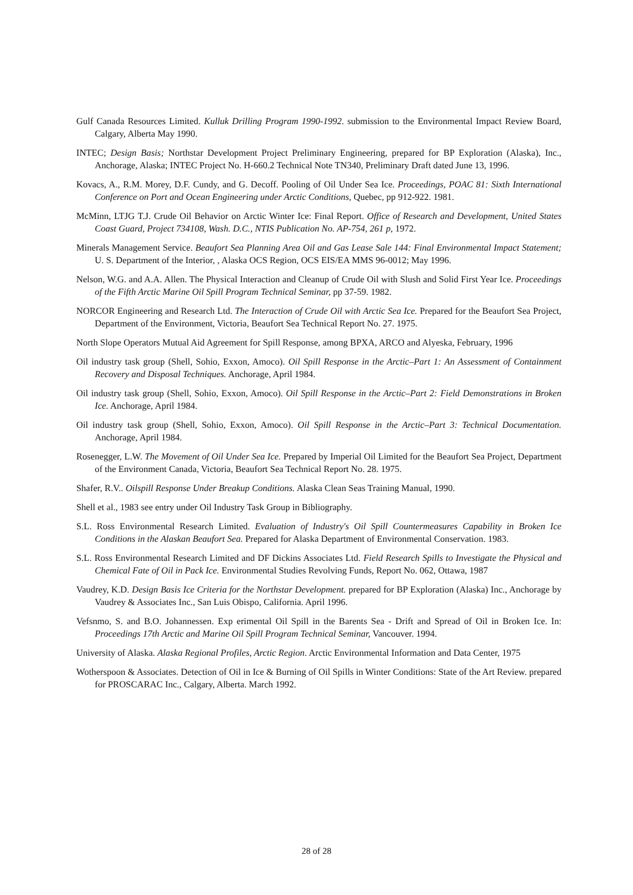Gulf Canada Resources Limited. Kulluk Drilling Program 1990-1992. submission to the Environmental Impact Review Board, Calgary, Alberta May 1990.
INTEC; Design Basis; Northstar Development Project Preliminary Engineering, prepared for BP Exploration (Alaska), Inc., Anchorage, Alaska; INTEC Project No. H-660.2 Technical Note TN340, Preliminary Draft dated June 13, 1996.
Kovacs, A., R.M. Morey, D.F. Cundy, and G. Decoff. Pooling of Oil Under Sea Ice. Proceedings, POAC 81: Sixth International Conference on Port and Ocean Engineering under Arctic Conditions, Quebec, pp 912-922. 1981.
McMinn, LTJG T.J. Crude Oil Behavior on Arctic Winter Ice: Final Report. Office of Research and Development, United States Coast Guard, Project 734108, Wash. D.C., NTIS Publication No. AP-754, 261 p, 1972.
Minerals Management Service. Beaufort Sea Planning Area Oil and Gas Lease Sale 144: Final Environmental Impact Statement; U. S. Department of the Interior, , Alaska OCS Region, OCS EIS/EA MMS 96-0012; May 1996.
Nelson, W.G. and A.A. Allen. The Physical Interaction and Cleanup of Crude Oil with Slush and Solid First Year Ice. Proceedings of the Fifth Arctic Marine Oil Spill Program Technical Seminar, pp 37-59. 1982.
NORCOR Engineering and Research Ltd. The Interaction of Crude Oil with Arctic Sea Ice. Prepared for the Beaufort Sea Project, Department of the Environment, Victoria, Beaufort Sea Technical Report No. 27. 1975.
North Slope Operators Mutual Aid Agreement for Spill Response, among BPXA, ARCO and Alyeska, February, 1996
Oil industry task group (Shell, Sohio, Exxon, Amoco). Oil Spill Response in the Arctic–Part 1: An Assessment of Containment Recovery and Disposal Techniques. Anchorage, April 1984.
Oil industry task group (Shell, Sohio, Exxon, Amoco). Oil Spill Response in the Arctic–Part 2: Field Demonstrations in Broken Ice. Anchorage, April 1984.
Oil industry task group (Shell, Sohio, Exxon, Amoco). Oil Spill Response in the Arctic–Part 3: Technical Documentation. Anchorage, April 1984.
Rosenegger, L.W. The Movement of Oil Under Sea Ice. Prepared by Imperial Oil Limited for the Beaufort Sea Project, Department of the Environment Canada, Victoria, Beaufort Sea Technical Report No. 28. 1975.
Shafer, R.V.. Oilspill Response Under Breakup Conditions. Alaska Clean Seas Training Manual, 1990.
Shell et al., 1983 see entry under Oil Industry Task Group in Bibliography.
S.L. Ross Environmental Research Limited. Evaluation of Industry's Oil Spill Countermeasures Capability in Broken Ice Conditions in the Alaskan Beaufort Sea. Prepared for Alaska Department of Environmental Conservation. 1983.
S.L. Ross Environmental Research Limited and DF Dickins Associates Ltd. Field Research Spills to Investigate the Physical and Chemical Fate of Oil in Pack Ice. Environmental Studies Revolving Funds, Report No. 062, Ottawa, 1987
Vaudrey, K.D. Design Basis Ice Criteria for the Northstar Development. prepared for BP Exploration (Alaska) Inc., Anchorage by Vaudrey & Associates Inc., San Luis Obispo, California. April 1996.
Vefsnmo, S. and B.O. Johannessen. Exp erimental Oil Spill in the Barents Sea - Drift and Spread of Oil in Broken Ice. In: Proceedings 17th Arctic and Marine Oil Spill Program Technical Seminar, Vancouver. 1994.
University of Alaska. Alaska Regional Profiles, Arctic Region. Arctic Environmental Information and Data Center, 1975
Wotherspoon & Associates. Detection of Oil in Ice & Burning of Oil Spills in Winter Conditions: State of the Art Review. prepared for PROSCARAC Inc., Calgary, Alberta. March 1992.
28 of 28